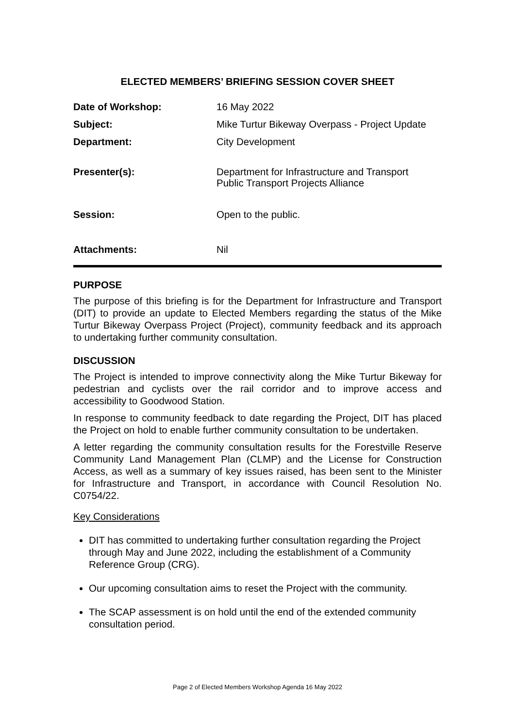ELECTED MEMBERS’ BRIEFING SESSION COVER SHEET
| Date of Workshop: | 16 May 2022 |
| Subject: | Mike Turtur Bikeway Overpass - Project Update |
| Department: | City Development |
| Presenter(s): | Department for Infrastructure and Transport Public Transport Projects Alliance |
| Session: | Open to the public. |
| Attachments: | Nil |
PURPOSE
The purpose of this briefing is for the Department for Infrastructure and Transport (DIT) to provide an update to Elected Members regarding the status of the Mike Turtur Bikeway Overpass Project (Project), community feedback and its approach to undertaking further community consultation.
DISCUSSION
The Project is intended to improve connectivity along the Mike Turtur Bikeway for pedestrian and cyclists over the rail corridor and to improve access and accessibility to Goodwood Station.
In response to community feedback to date regarding the Project, DIT has placed the Project on hold to enable further community consultation to be undertaken.
A letter regarding the community consultation results for the Forestville Reserve Community Land Management Plan (CLMP) and the License for Construction Access, as well as a summary of key issues raised, has been sent to the Minister for Infrastructure and Transport, in accordance with Council Resolution No. C0754/22.
Key Considerations
DIT has committed to undertaking further consultation regarding the Project through May and June 2022, including the establishment of a Community Reference Group (CRG).
Our upcoming consultation aims to reset the Project with the community.
The SCAP assessment is on hold until the end of the extended community consultation period.
Page 2 of Elected Members Workshop Agenda 16 May 2022